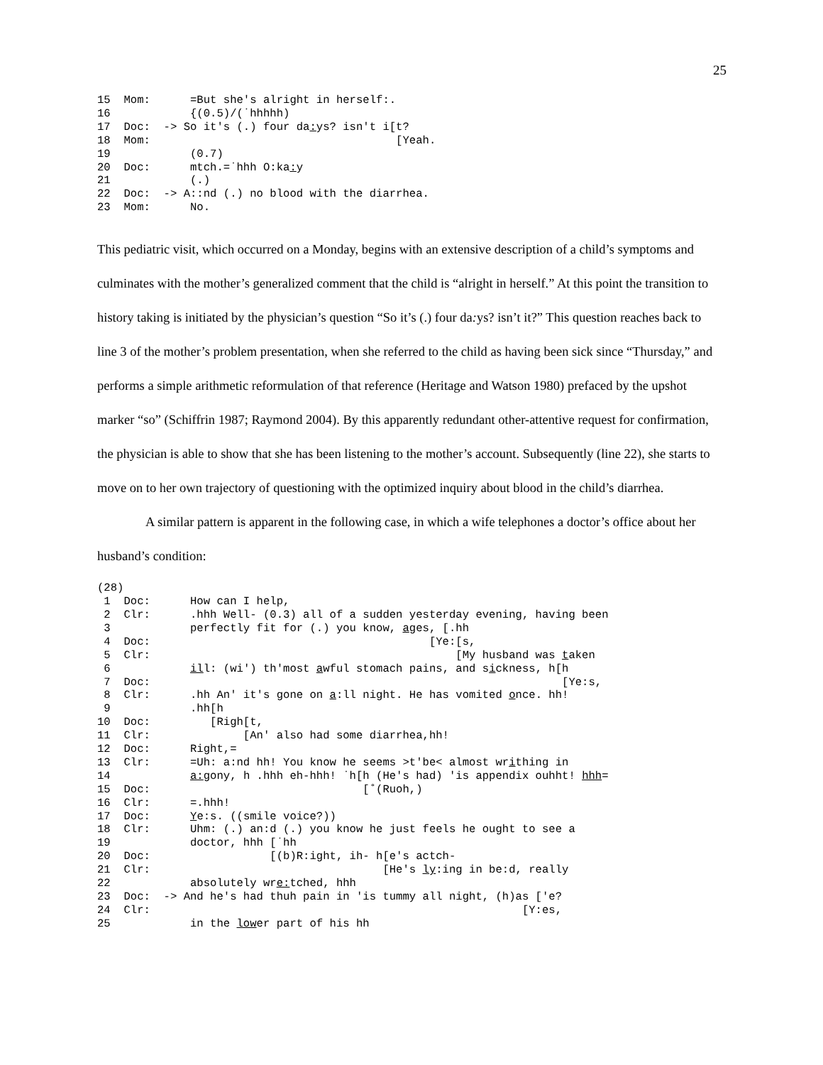25
15  Mom:      =But she's alright in herself:.
16            {(0.5)/(˙hhhhh)
17  Doc:  -> So it's (.) four da: ys? isn't i[t?
18  Mom:                                     [Yeah.
19            (0.7)
20  Doc:      mtch.=˙hhh O:ka: y
21            (.)
22  Doc:  -> A::nd (.) no blood with the diarrhea.
23  Mom:      No.
This pediatric visit, which occurred on a Monday, begins with an extensive description of a child’s symptoms and culminates with the mother’s generalized comment that the child is “alright in herself.” At this point the transition to history taking is initiated by the physician’s question “So it’s (.) four da: ys? isn’t it?” This question reaches back to line 3 of the mother’s problem presentation, when she referred to the child as having been sick since “Thursday,” and performs a simple arithmetic reformulation of that reference (Heritage and Watson 1980) prefaced by the upshot marker “so” (Schiffrin 1987; Raymond 2004). By this apparently redundant other-attentive request for confirmation, the physician is able to show that she has been listening to the mother’s account. Subsequently (line 22), she starts to move on to her own trajectory of questioning with the optimized inquiry about blood in the child’s diarrhea.
A similar pattern is apparent in the following case, in which a wife telephones a doctor’s office about her husband’s condition:
(28)
 1  Doc:      How can I help,
 2  Clr:      .hhh Well- (0.3) all of a sudden yesterday evening, having been
 3            perfectly fit for (.) you know, ages, [.hh
 4  Doc:                                          [Ye:[s,
 5  Clr:                                              [My husband was taken
 6            ill: (wi') th'most awful stomach pains, and sickness, h[h
 7  Doc:                                                              [Ye:s,
 8  Clr:      .hh An' it's gone on a:ll night. He has vomited once. hh!
 9            .hh[h
10  Doc:         [Righ[t,
11  Clr:              [An' also had some diarrhea,hh!
12  Doc:      Right,=
13  Clr:      =Uh: a:nd hh! You know he seems >t'be< almost writhing in
14            a: gony, h .hhh eh-hhh! ˙h[h (He's had) 'is appendix ouhht! hhh=
15  Doc:                                [˚(Ruoh,)
16  Clr:      =.hhh!
17  Doc:      Ye:s. ((smile voice?))
18  Clr:      Uhm: (.) an:d (.) you know he just feels he ought to see a
19            doctor, hhh [˙hh
20  Doc:                  [(b)R:ight, ih- h[e's actch-
21  Clr:                                   [He's ly:ing in be:d, really
22            absolutely wre: tched, hhh
23  Doc:  -> And he's had thuh pain in 'is tummy all night, (h)as ['e?
24  Clr:                                                        [Y:es,
25            in the lower part of his hh